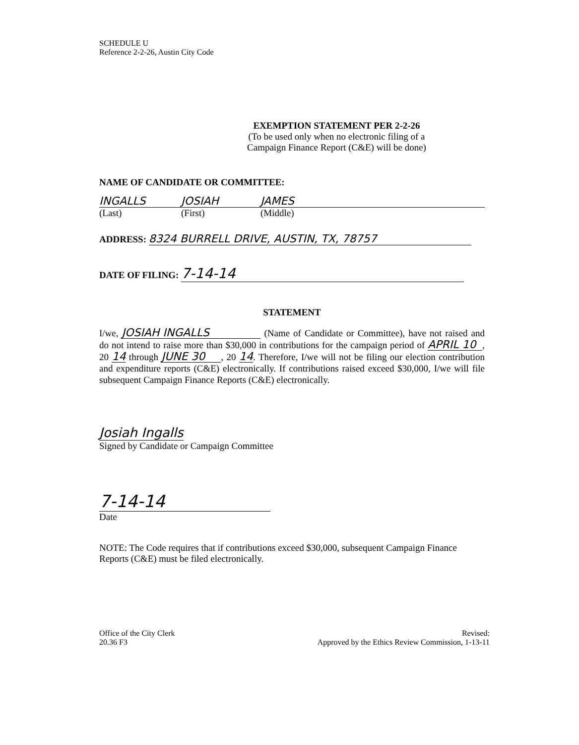SCHEDULE U
Reference 2-2-26, Austin City Code
EXEMPTION STATEMENT PER 2-2-26
(To be used only when no electronic filing of a
Campaign Finance Report (C&E) will be done)
NAME OF CANDIDATE OR COMMITTEE:
INGALLS JOSIAH JAMES
(Last) (First) (Middle)
ADDRESS: 8324 BURRELL DRIVE, AUSTIN, TX, 78757
DATE OF FILING: 7-14-14
STATEMENT
I/we, JOSIAH INGALLS (Name of Candidate or Committee), have not raised and do not intend to raise more than $30,000 in contributions for the campaign period of APRIL 10, 20 14 through JUNE 30, 20 14. Therefore, I/we will not be filing our election contribution and expenditure reports (C&E) electronically. If contributions raised exceed $30,000, I/we will file subsequent Campaign Finance Reports (C&E) electronically.
Josiah Ingalls
Signed by Candidate or Campaign Committee
7-14-14
Date
NOTE: The Code requires that if contributions exceed $30,000, subsequent Campaign Finance Reports (C&E) must be filed electronically.
Office of the City Clerk
20.36 F3
Revised:
Approved by the Ethics Review Commission, 1-13-11